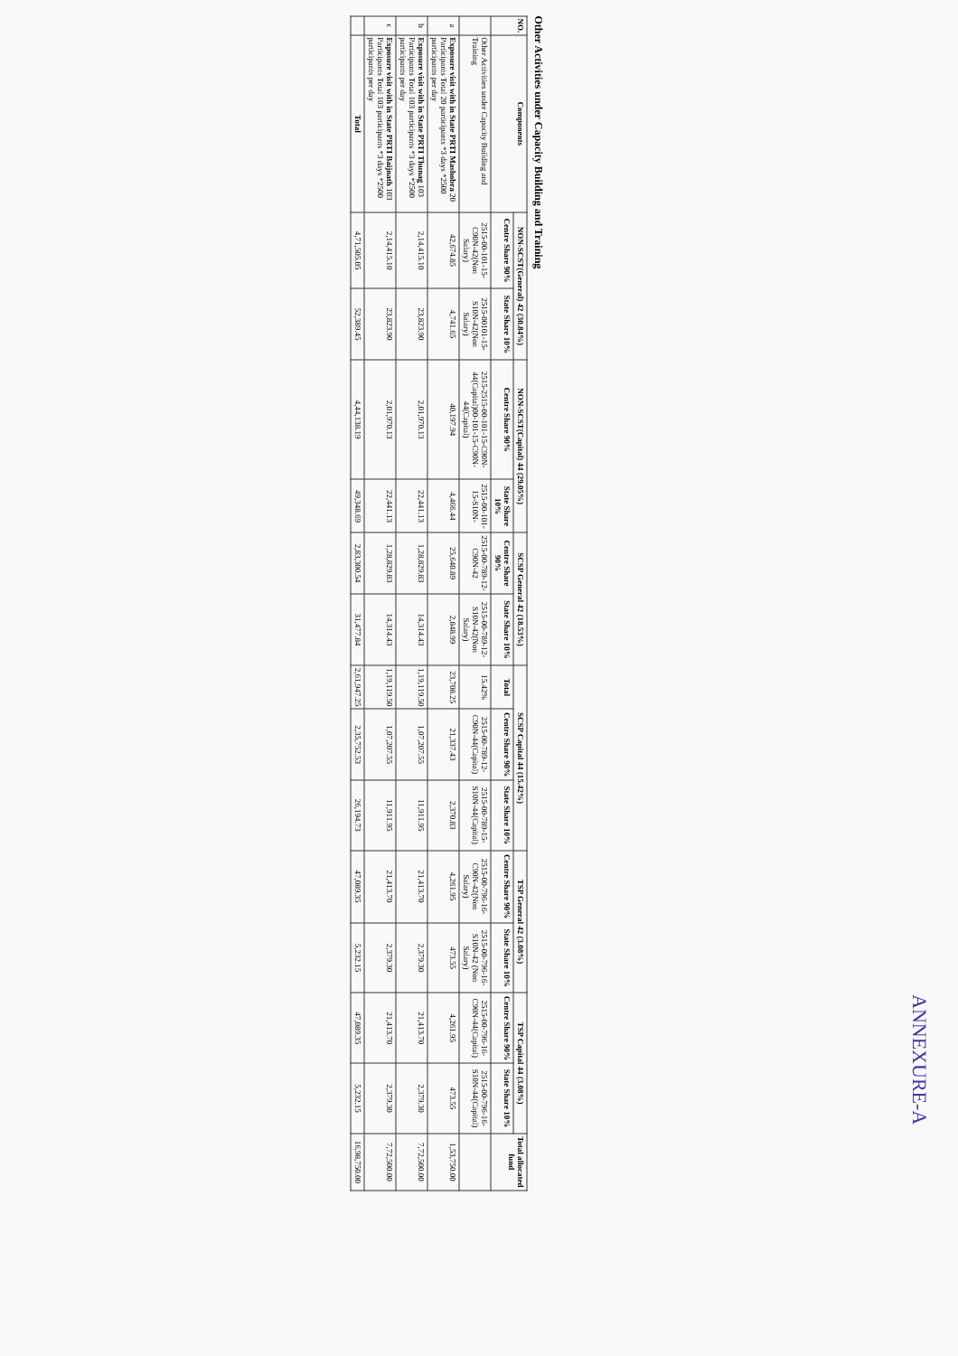Other Activities under Capacity Building and Training
| NO. | Components | NON-SCST(General) 42 (30.84%) | | NON-SCST(Capital) 44 (29.05%) | | SCSP General 42 (18.53%) | | SCSP Capital 44 (15.42%) | | | TSP General 42 (3.08%) | | TSP Capital 44 (3.08%) | | Total allocated fund |
| --- | --- | --- | --- | --- | --- | --- | --- | --- | --- | --- | --- | --- | --- | --- | --- |
| | | Centre Share 90% | State Share 10% | Centre Share 90% | State Share 10% | Centre Share 90% | State Share 10% | Total | Centre Share 90% | State Share 10% | Centre Share 90% | State Share 10% | Centre Share 90% | State Share 10% | |
| | Other Activities under Capacity Building and Training | 2515-00-101-15-C90N-42(Non Salary) | 2515-00101-15-S10N-42(Non Salary) | 2515-2515-00-101-15-C90N-44(Capital)00-101-15-C90N-44(Capital) | 2515-00-101-15-S10N- | 2515-00-789-12-C90N-42 | 2515-00-789-12-S10N-42(Non Salary) | 15.42% | 2515-00-789-12-C90N-44(Capital) | 2515-00-789-15-S10N-44(Capital) | 2515-00-796-16-C90N-42(Non Salary) | 2515-00-796-16-S10N-42 (Non Salary) | 2515-00-796-16-C90N-44(Capital) | 2515-00-796-16-S10N-44(Capital) | |
| a | Exposure visit with in State PRTI Mashobra 20 Participants Total 20 participants *3 days *2500 participants per day | 42,674.85 | 4,741.65 | 40,197.94 | 4,466.44 | 25,640.89 | 2,848.99 | 23,708.25 | 21,337.43 | 2,370.83 | 4,261.95 | 473.55 | 4,261.95 | 473.55 | 1,53,750.00 |
| b | Exposure visit with in State PRTI Thunag 103 Participants Total 103 participants *3 days *2500 participants per day | 2,14,415.10 | 23,823.90 | 2,01,970.13 | 22,441.13 | 1,28,829.83 | 14,314.43 | 1,19,119.50 | 1,07,207.55 | 11,911.95 | 21,413.70 | 2,379.30 | 21,413.70 | 2,379.30 | 7,72,500.00 |
| c | Exposure visit with in State PRTI Baijnath 103 Participants Total 103 participants *3 days *2500 participants per day | 2,14,415.10 | 23,823.90 | 2,01,970.13 | 22,441.13 | 1,28,829.83 | 14,314.43 | 1,19,119.50 | 1,07,207.55 | 11,911.95 | 21,413.70 | 2,379.30 | 21,413.70 | 2,379.30 | 7,72,500.00 |
| | Total | 4,71,505.05 | 52,389.45 | 4,44,138.19 | 49,348.69 | 2,83,300.54 | 31,477.84 | 2,61,947.25 | 2,35,752.53 | 26,194.73 | 47,089.35 | 5,232.15 | 47,089.35 | 5,232.15 | 16,98,750.00 |
ANNEXURE-A